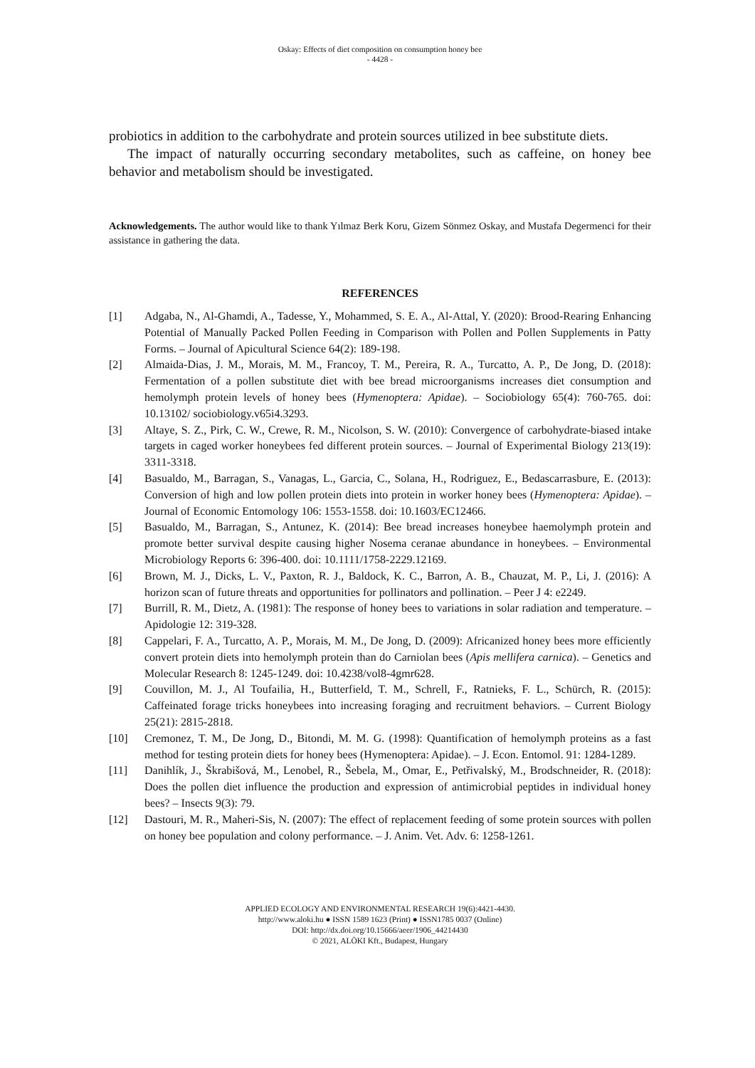Oskay: Effects of diet composition on consumption honey bee
- 4428 -
probiotics in addition to the carbohydrate and protein sources utilized in bee substitute diets.
The impact of naturally occurring secondary metabolites, such as caffeine, on honey bee behavior and metabolism should be investigated.
Acknowledgements. The author would like to thank Yılmaz Berk Koru, Gizem Sönmez Oskay, and Mustafa Degermenci for their assistance in gathering the data.
REFERENCES
[1] Adgaba, N., Al-Ghamdi, A., Tadesse, Y., Mohammed, S. E. A., Al-Attal, Y. (2020): Brood-Rearing Enhancing Potential of Manually Packed Pollen Feeding in Comparison with Pollen and Pollen Supplements in Patty Forms. – Journal of Apicultural Science 64(2): 189-198.
[2] Almaida-Dias, J. M., Morais, M. M., Francoy, T. M., Pereira, R. A., Turcatto, A. P., De Jong, D. (2018): Fermentation of a pollen substitute diet with bee bread microorganisms increases diet consumption and hemolymph protein levels of honey bees (Hymenoptera: Apidae). – Sociobiology 65(4): 760-765. doi: 10.13102/ sociobiology.v65i4.3293.
[3] Altaye, S. Z., Pirk, C. W., Crewe, R. M., Nicolson, S. W. (2010): Convergence of carbohydrate-biased intake targets in caged worker honeybees fed different protein sources. – Journal of Experimental Biology 213(19): 3311-3318.
[4] Basualdo, M., Barragan, S., Vanagas, L., Garcia, C., Solana, H., Rodriguez, E., Bedascarrasbure, E. (2013): Conversion of high and low pollen protein diets into protein in worker honey bees (Hymenoptera: Apidae). – Journal of Economic Entomology 106: 1553-1558. doi: 10.1603/EC12466.
[5] Basualdo, M., Barragan, S., Antunez, K. (2014): Bee bread increases honeybee haemolymph protein and promote better survival despite causing higher Nosema ceranae abundance in honeybees. – Environmental Microbiology Reports 6: 396-400. doi: 10.1111/1758-2229.12169.
[6] Brown, M. J., Dicks, L. V., Paxton, R. J., Baldock, K. C., Barron, A. B., Chauzat, M. P., Li, J. (2016): A horizon scan of future threats and opportunities for pollinators and pollination. – Peer J 4: e2249.
[7] Burrill, R. M., Dietz, A. (1981): The response of honey bees to variations in solar radiation and temperature. – Apidologie 12: 319-328.
[8] Cappelari, F. A., Turcatto, A. P., Morais, M. M., De Jong, D. (2009): Africanized honey bees more efficiently convert protein diets into hemolymph protein than do Carniolan bees (Apis mellifera carnica). – Genetics and Molecular Research 8: 1245-1249. doi: 10.4238/vol8-4gmr628.
[9] Couvillon, M. J., Al Toufailia, H., Butterfield, T. M., Schrell, F., Ratnieks, F. L., Schürch, R. (2015): Caffeinated forage tricks honeybees into increasing foraging and recruitment behaviors. – Current Biology 25(21): 2815-2818.
[10] Cremonez, T. M., De Jong, D., Bitondi, M. M. G. (1998): Quantification of hemolymph proteins as a fast method for testing protein diets for honey bees (Hymenoptera: Apidae). – J. Econ. Entomol. 91: 1284-1289.
[11] Danihlík, J., Škrabišová, M., Lenobel, R., Šebela, M., Omar, E., Petřivalský, M., Brodschneider, R. (2018): Does the pollen diet influence the production and expression of antimicrobial peptides in individual honey bees? – Insects 9(3): 79.
[12] Dastouri, M. R., Maheri-Sis, N. (2007): The effect of replacement feeding of some protein sources with pollen on honey bee population and colony performance. – J. Anim. Vet. Adv. 6: 1258-1261.
APPLIED ECOLOGY AND ENVIRONMENTAL RESEARCH 19(6):4421-4430.
http://www.aloki.hu ● ISSN 1589 1623 (Print) ● ISSN1785 0037 (Online)
DOI: http://dx.doi.org/10.15666/aeer/1906_44214430
© 2021, ALÖKI Kft., Budapest, Hungary